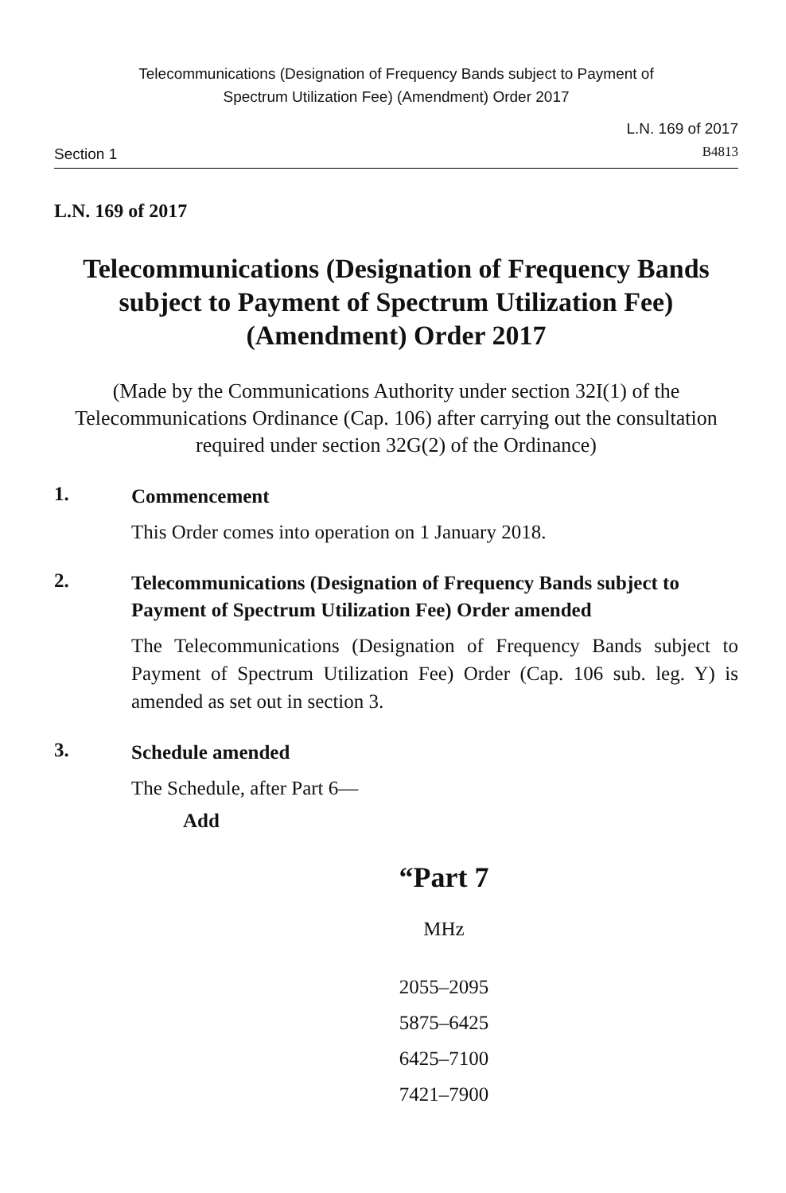Telecommunications (Designation of Frequency Bands subject to Payment of
Spectrum Utilization Fee) (Amendment) Order 2017
Section 1
L.N. 169 of 2017
B4813
L.N. 169 of 2017
Telecommunications (Designation of Frequency Bands subject to Payment of Spectrum Utilization Fee) (Amendment) Order 2017
(Made by the Communications Authority under section 32I(1) of the Telecommunications Ordinance (Cap. 106) after carrying out the consultation required under section 32G(2) of the Ordinance)
1.
Commencement
This Order comes into operation on 1 January 2018.
2.
Telecommunications (Designation of Frequency Bands subject to Payment of Spectrum Utilization Fee) Order amended
The Telecommunications (Designation of Frequency Bands subject to Payment of Spectrum Utilization Fee) Order (Cap. 106 sub. leg. Y) is amended as set out in section 3.
3.
Schedule amended
The Schedule, after Part 6—
Add
“Part 7
MHz
2055–2095
5875–6425
6425–7100
7421–7900